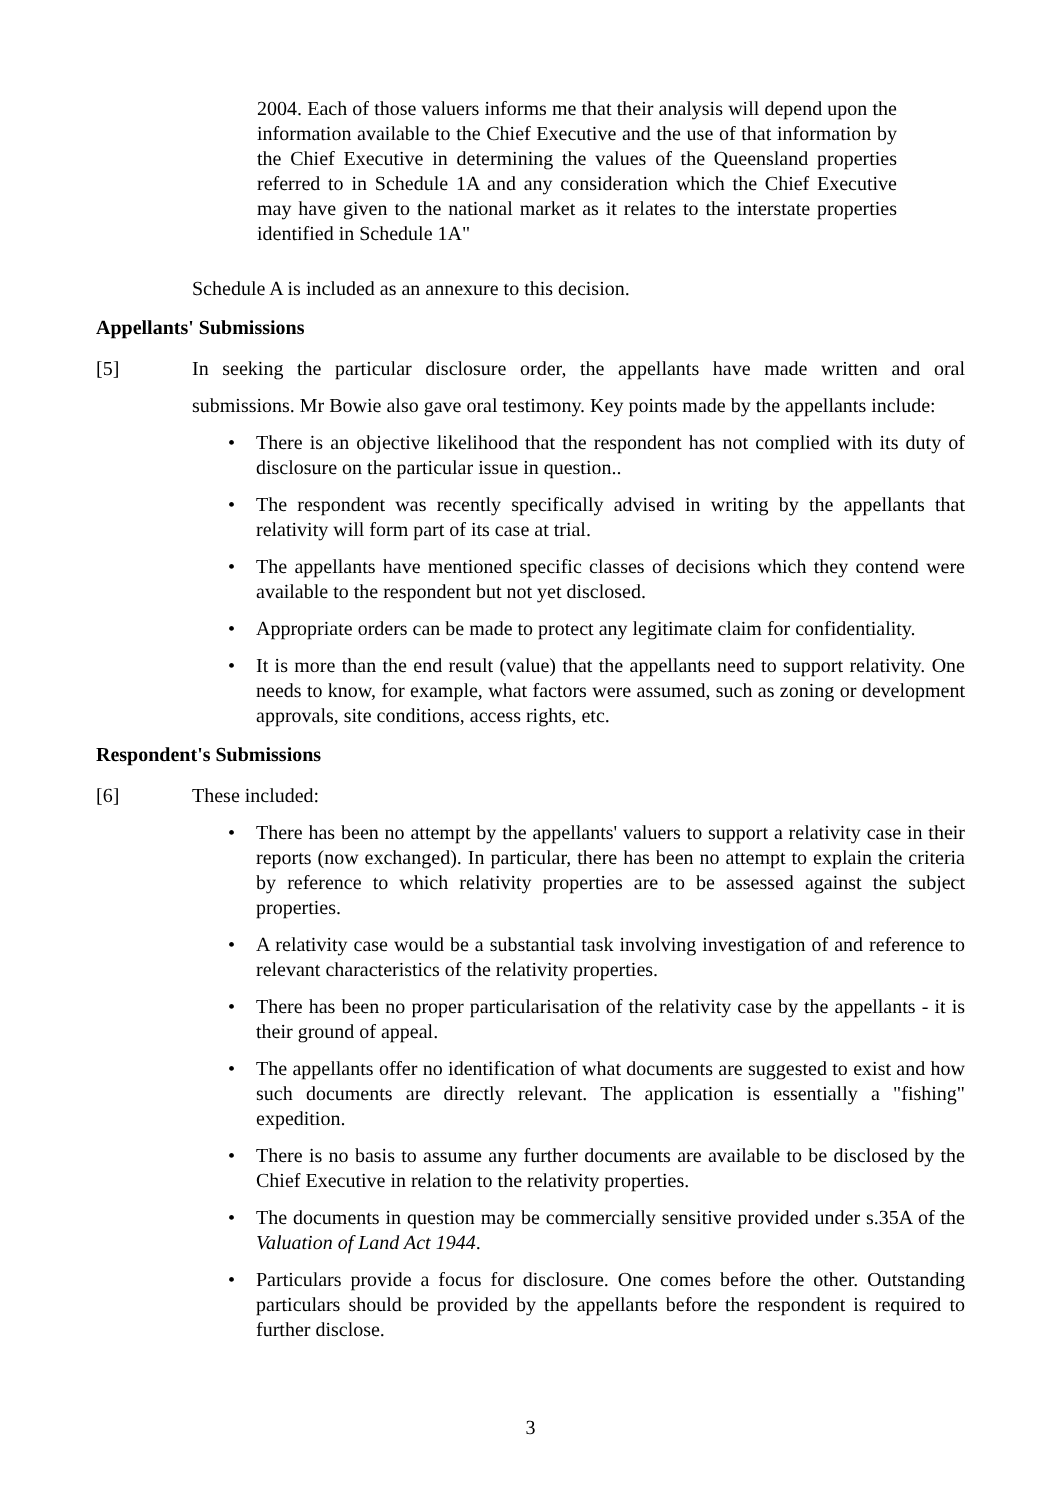2004. Each of those valuers informs me that their analysis will depend upon the information available to the Chief Executive and the use of that information by the Chief Executive in determining the values of the Queensland properties referred to in Schedule 1A and any consideration which the Chief Executive may have given to the national market as it relates to the interstate properties identified in Schedule 1A"
Schedule A is included as an annexure to this decision.
Appellants' Submissions
[5] In seeking the particular disclosure order, the appellants have made written and oral submissions. Mr Bowie also gave oral testimony. Key points made by the appellants include:
• There is an objective likelihood that the respondent has not complied with its duty of disclosure on the particular issue in question..
• The respondent was recently specifically advised in writing by the appellants that relativity will form part of its case at trial.
• The appellants have mentioned specific classes of decisions which they contend were available to the respondent but not yet disclosed.
• Appropriate orders can be made to protect any legitimate claim for confidentiality.
• It is more than the end result (value) that the appellants need to support relativity. One needs to know, for example, what factors were assumed, such as zoning or development approvals, site conditions, access rights, etc.
Respondent's Submissions
[6] These included:
• There has been no attempt by the appellants' valuers to support a relativity case in their reports (now exchanged). In particular, there has been no attempt to explain the criteria by reference to which relativity properties are to be assessed against the subject properties.
• A relativity case would be a substantial task involving investigation of and reference to relevant characteristics of the relativity properties.
• There has been no proper particularisation of the relativity case by the appellants - it is their ground of appeal.
• The appellants offer no identification of what documents are suggested to exist and how such documents are directly relevant. The application is essentially a "fishing" expedition.
• There is no basis to assume any further documents are available to be disclosed by the Chief Executive in relation to the relativity properties.
• The documents in question may be commercially sensitive provided under s.35A of the Valuation of Land Act 1944.
• Particulars provide a focus for disclosure. One comes before the other. Outstanding particulars should be provided by the appellants before the respondent is required to further disclose.
3